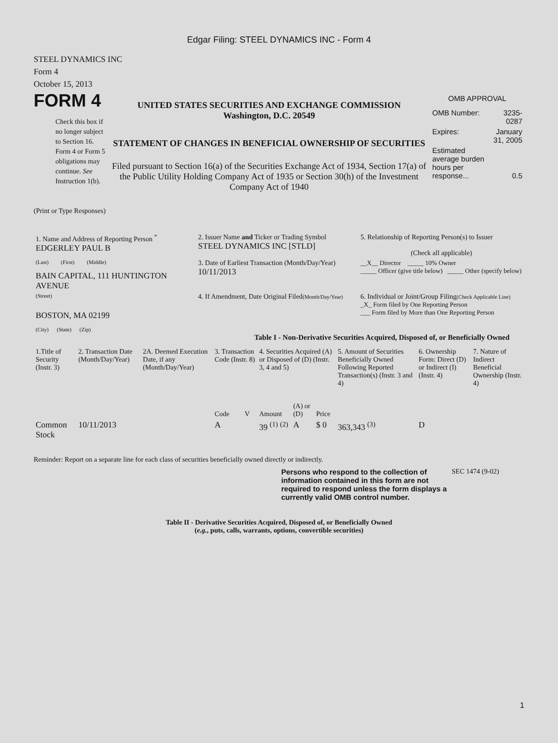Edgar Filing: STEEL DYNAMICS INC - Form 4
STEEL DYNAMICS INC
Form 4
October 15, 2013
FORM 4
Check this box if no longer subject to Section 16. Form 4 or Form 5 obligations may continue. See Instruction 1(b).
UNITED STATES SECURITIES AND EXCHANGE COMMISSION
Washington, D.C. 20549
STATEMENT OF CHANGES IN BENEFICIAL OWNERSHIP OF SECURITIES
Filed pursuant to Section 16(a) of the Securities Exchange Act of 1934, Section 17(a) of the Public Utility Holding Company Act of 1935 or Section 30(h) of the Investment Company Act of 1940
OMB APPROVAL
| OMB Number: | 3235-0287 |
| Expires: | January 31, 2005 |
| Estimated average burden hours per response... | 0.5 |
(Print or Type Responses)
| 1. Name and Address of Reporting Person <sup>*</sup> EDGERLEY PAUL B | 2. Issuer Name and Ticker or Trading Symbol STEEL DYNAMICS INC [STLD] | 5. Relationship of Reporting Person(s) to Issuer (Check all applicable) |
| (Last) (First) (Middle) BAIN CAPITAL, 111 HUNTINGTON AVENUE | 3. Date of Earliest Transaction (Month/Day/Year) 10/11/2013 | __X__ Director _____ 10% Owner _____ Officer (give title below) _____ Other (specify below) |
| (Street) BOSTON, MA 02199 (City) (State) (Zip) | 4. If Amendment, Date Original Filed (Month/Day/Year) | 6. Individual or Joint/Group Filing (Check Applicable Line) _X_ Form filed by One Reporting Person ___ Form filed by More than One Reporting Person |
Table I - Non-Derivative Securities Acquired, Disposed of, or Beneficially Owned
| 1.Title of Security (Instr. 3) | 2. Transaction Date (Month/Day/Year) | 2A. Deemed Execution Date, if any (Month/Day/Year) | 3. Transaction Code (Instr. 8) | | 4. Securities Acquired (A) or Disposed of (D) (Instr. 3, 4 and 5) | | | 5. Amount of Securities Beneficially Owned Following Reported Transaction(s) (Instr. 3 and 4) | 6. Ownership Form: Direct (D) or Indirect (I) (Instr. 4) | 7. Nature of Indirect Beneficial Ownership (Instr. 4) |
| --- | --- | --- | --- | --- | --- | --- | --- | --- | --- | --- |
| | | | Code | V | Amount | (A) or (D) | Price | | | |
| Common Stock | 10/11/2013 | | A | | 39 <sup>(1)</sup> <sup>(2)</sup> | A | $ 0 | 363,343 <sup>(3)</sup> | D | |
Reminder: Report on a separate line for each class of securities beneficially owned directly or indirectly.
Persons who respond to the collection of information contained in this form are not required to respond unless the form displays a currently valid OMB control number.
SEC 1474 (9-02)
Table II - Derivative Securities Acquired, Disposed of, or Beneficially Owned
(e.g., puts, calls, warrants, options, convertible securities)
1